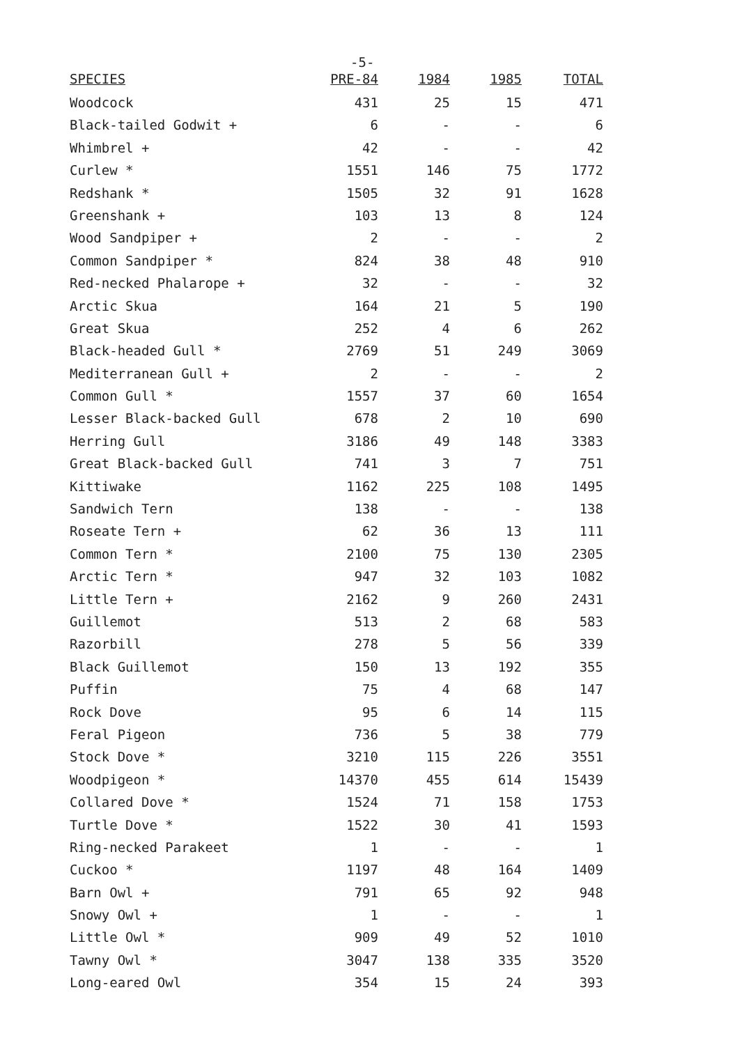-5-
| SPECIES | PRE-84 | 1984 | 1985 | TOTAL |
| --- | --- | --- | --- | --- |
| Woodcock | 431 | 25 | 15 | 471 |
| Black-tailed Godwit + | 6 | - | - | 6 |
| Whimbrel + | 42 | - | - | 42 |
| Curlew * | 1551 | 146 | 75 | 1772 |
| Redshank * | 1505 | 32 | 91 | 1628 |
| Greenshank + | 103 | 13 | 8 | 124 |
| Wood Sandpiper + | 2 | - | - | 2 |
| Common Sandpiper * | 824 | 38 | 48 | 910 |
| Red-necked Phalarope + | 32 | - | - | 32 |
| Arctic Skua | 164 | 21 | 5 | 190 |
| Great Skua | 252 | 4 | 6 | 262 |
| Black-headed Gull * | 2769 | 51 | 249 | 3069 |
| Mediterranean Gull + | 2 | - | - | 2 |
| Common Gull * | 1557 | 37 | 60 | 1654 |
| Lesser Black-backed Gull | 678 | 2 | 10 | 690 |
| Herring Gull | 3186 | 49 | 148 | 3383 |
| Great Black-backed Gull | 741 | 3 | 7 | 751 |
| Kittiwake | 1162 | 225 | 108 | 1495 |
| Sandwich Tern | 138 | - | - | 138 |
| Roseate Tern + | 62 | 36 | 13 | 111 |
| Common Tern * | 2100 | 75 | 130 | 2305 |
| Arctic Tern * | 947 | 32 | 103 | 1082 |
| Little Tern + | 2162 | 9 | 260 | 2431 |
| Guillemot | 513 | 2 | 68 | 583 |
| Razorbill | 278 | 5 | 56 | 339 |
| Black Guillemot | 150 | 13 | 192 | 355 |
| Puffin | 75 | 4 | 68 | 147 |
| Rock Dove | 95 | 6 | 14 | 115 |
| Feral Pigeon | 736 | 5 | 38 | 779 |
| Stock Dove * | 3210 | 115 | 226 | 3551 |
| Woodpigeon * | 14370 | 455 | 614 | 15439 |
| Collared Dove * | 1524 | 71 | 158 | 1753 |
| Turtle Dove * | 1522 | 30 | 41 | 1593 |
| Ring-necked Parakeet | 1 | - | - | 1 |
| Cuckoo * | 1197 | 48 | 164 | 1409 |
| Barn Owl + | 791 | 65 | 92 | 948 |
| Snowy Owl + | 1 | - | - | 1 |
| Little Owl * | 909 | 49 | 52 | 1010 |
| Tawny Owl * | 3047 | 138 | 335 | 3520 |
| Long-eared Owl | 354 | 15 | 24 | 393 |